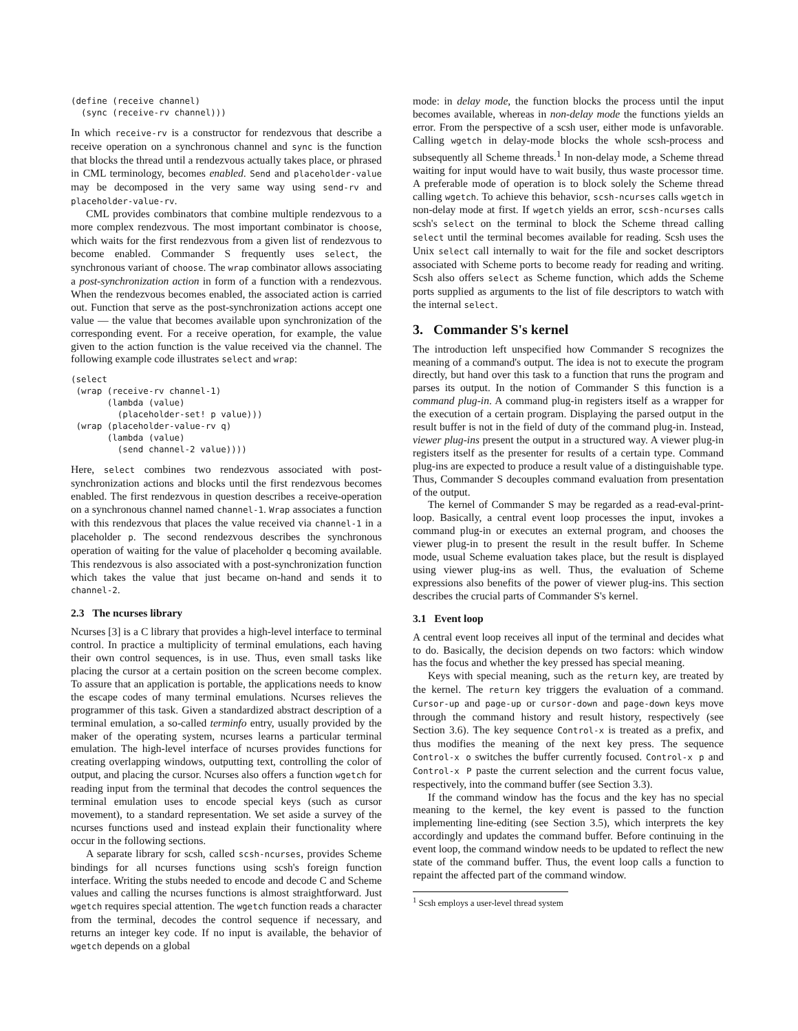(define (receive channel)
  (sync (receive-rv channel)))
In which receive-rv is a constructor for rendezvous that describe a receive operation on a synchronous channel and sync is the function that blocks the thread until a rendezvous actually takes place, or phrased in CML terminology, becomes enabled. Send and placeholder-value may be decomposed in the very same way using send-rv and placeholder-value-rv.
CML provides combinators that combine multiple rendezvous to a more complex rendezvous. The most important combinator is choose, which waits for the first rendezvous from a given list of rendezvous to become enabled. Commander S frequently uses select, the synchronous variant of choose. The wrap combinator allows associating a post-synchronization action in form of a function with a rendezvous. When the rendezvous becomes enabled, the associated action is carried out. Function that serve as the post-synchronization actions accept one value — the value that becomes available upon synchronization of the corresponding event. For a receive operation, for example, the value given to the action function is the value received via the channel. The following example code illustrates select and wrap:
(select
 (wrap (receive-rv channel-1)
       (lambda (value)
         (placeholder-set! p value)))
 (wrap (placeholder-value-rv q)
       (lambda (value)
         (send channel-2 value))))
Here, select combines two rendezvous associated with post-synchronization actions and blocks until the first rendezvous becomes enabled. The first rendezvous in question describes a receive-operation on a synchronous channel named channel-1. Wrap associates a function with this rendezvous that places the value received via channel-1 in a placeholder p. The second rendezvous describes the synchronous operation of waiting for the value of placeholder q becoming available. This rendezvous is also associated with a post-synchronization function which takes the value that just became on-hand and sends it to channel-2.
2.3 The ncurses library
Ncurses [3] is a C library that provides a high-level interface to terminal control. In practice a multiplicity of terminal emulations, each having their own control sequences, is in use. Thus, even small tasks like placing the cursor at a certain position on the screen become complex. To assure that an application is portable, the applications needs to know the escape codes of many terminal emulations. Ncurses relieves the programmer of this task. Given a standardized abstract description of a terminal emulation, a so-called terminfo entry, usually provided by the maker of the operating system, ncurses learns a particular terminal emulation. The high-level interface of ncurses provides functions for creating overlapping windows, outputting text, controlling the color of output, and placing the cursor. Ncurses also offers a function wgetch for reading input from the terminal that decodes the control sequences the terminal emulation uses to encode special keys (such as cursor movement), to a standard representation. We set aside a survey of the ncurses functions used and instead explain their functionality where occur in the following sections.
A separate library for scsh, called scsh-ncurses, provides Scheme bindings for all ncurses functions using scsh's foreign function interface. Writing the stubs needed to encode and decode C and Scheme values and calling the ncurses functions is almost straightforward. Just wgetch requires special attention. The wgetch function reads a character from the terminal, decodes the control sequence if necessary, and returns an integer key code. If no input is available, the behavior of wgetch depends on a global
mode: in delay mode, the function blocks the process until the input becomes available, whereas in non-delay mode the functions yields an error. From the perspective of a scsh user, either mode is unfavorable. Calling wgetch in delay-mode blocks the whole scsh-process and subsequently all Scheme threads.<sup>1</sup> In non-delay mode, a Scheme thread waiting for input would have to wait busily, thus waste processor time. A preferable mode of operation is to block solely the Scheme thread calling wgetch. To achieve this behavior, scsh-ncurses calls wgetch in non-delay mode at first. If wgetch yields an error, scsh-ncurses calls scsh's select on the terminal to block the Scheme thread calling select until the terminal becomes available for reading. Scsh uses the Unix select call internally to wait for the file and socket descriptors associated with Scheme ports to become ready for reading and writing. Scsh also offers select as Scheme function, which adds the Scheme ports supplied as arguments to the list of file descriptors to watch with the internal select.
3. Commander S's kernel
The introduction left unspecified how Commander S recognizes the meaning of a command's output. The idea is not to execute the program directly, but hand over this task to a function that runs the program and parses its output. In the notion of Commander S this function is a command plug-in. A command plug-in registers itself as a wrapper for the execution of a certain program. Displaying the parsed output in the result buffer is not in the field of duty of the command plug-in. Instead, viewer plug-ins present the output in a structured way. A viewer plug-in registers itself as the presenter for results of a certain type. Command plug-ins are expected to produce a result value of a distinguishable type. Thus, Commander S decouples command evaluation from presentation of the output.
The kernel of Commander S may be regarded as a read-eval-print-loop. Basically, a central event loop processes the input, invokes a command plug-in or executes an external program, and chooses the viewer plug-in to present the result in the result buffer. In Scheme mode, usual Scheme evaluation takes place, but the result is displayed using viewer plug-ins as well. Thus, the evaluation of Scheme expressions also benefits of the power of viewer plug-ins. This section describes the crucial parts of Commander S's kernel.
3.1 Event loop
A central event loop receives all input of the terminal and decides what to do. Basically, the decision depends on two factors: which window has the focus and whether the key pressed has special meaning.
Keys with special meaning, such as the return key, are treated by the kernel. The return key triggers the evaluation of a command. Cursor-up and page-up or cursor-down and page-down keys move through the command history and result history, respectively (see Section 3.6). The key sequence Control-x is treated as a prefix, and thus modifies the meaning of the next key press. The sequence Control-x o switches the buffer currently focused. Control-x p and Control-x P paste the current selection and the current focus value, respectively, into the command buffer (see Section 3.3).
If the command window has the focus and the key has no special meaning to the kernel, the key event is passed to the function implementing line-editing (see Section 3.5), which interprets the key accordingly and updates the command buffer. Before continuing in the event loop, the command window needs to be updated to reflect the new state of the command buffer. Thus, the event loop calls a function to repaint the affected part of the command window.
<sup>1</sup> Scsh employs a user-level thread system